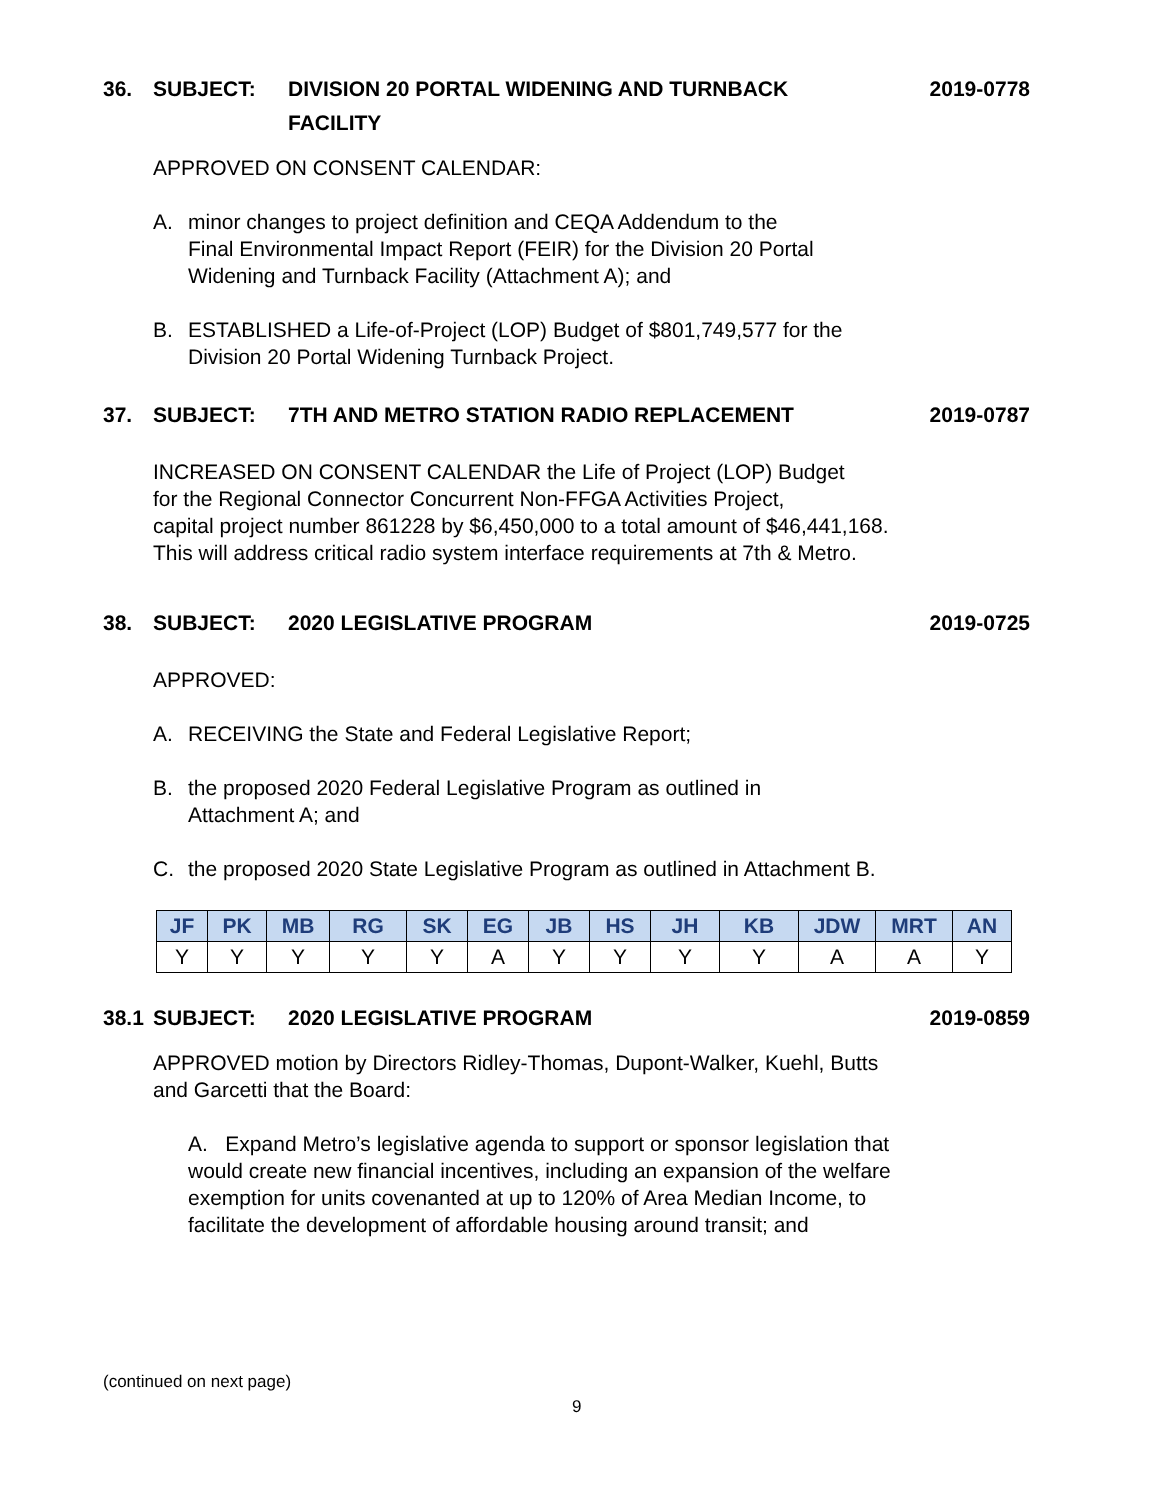36. SUBJECT: DIVISION 20 PORTAL WIDENING AND TURNBACK
FACILITY 2019-0778
APPROVED ON CONSENT CALENDAR:
A. minor changes to project definition and CEQA Addendum to the
Final Environmental Impact Report (FEIR) for the Division 20 Portal
Widening and Turnback Facility (Attachment A); and
B. ESTABLISHED a Life-of-Project (LOP) Budget of $801,749,577 for the
Division 20 Portal Widening Turnback Project.
37. SUBJECT: 7TH AND METRO STATION RADIO REPLACEMENT 2019-0787
INCREASED ON CONSENT CALENDAR the Life of Project (LOP) Budget
for the Regional Connector Concurrent Non-FFGA Activities Project,
capital project number 861228 by $6,450,000 to a total amount of $46,441,168.
This will address critical radio system interface requirements at 7th & Metro.
38. SUBJECT: 2020 LEGISLATIVE PROGRAM 2019-0725
APPROVED:
A. RECEIVING the State and Federal Legislative Report;
B. the proposed 2020 Federal Legislative Program as outlined in
Attachment A; and
C. the proposed 2020 State Legislative Program as outlined in Attachment B.
| JF | PK | MB | RG | SK | EG | JB | HS | JH | KB | JDW | MRT | AN |
| --- | --- | --- | --- | --- | --- | --- | --- | --- | --- | --- | --- | --- |
| Y | Y | Y | Y | Y | A | Y | Y | Y | Y | A | A | Y |
38.1 SUBJECT: 2020 LEGISLATIVE PROGRAM 2019-0859
APPROVED motion by Directors Ridley-Thomas, Dupont-Walker, Kuehl, Butts
and Garcetti that the Board:
A. Expand Metro’s legislative agenda to support or sponsor legislation that
would create new financial incentives, including an expansion of the welfare
exemption for units covenanted at up to 120% of Area Median Income, to
facilitate the development of affordable housing around transit; and
(continued on next page)
9